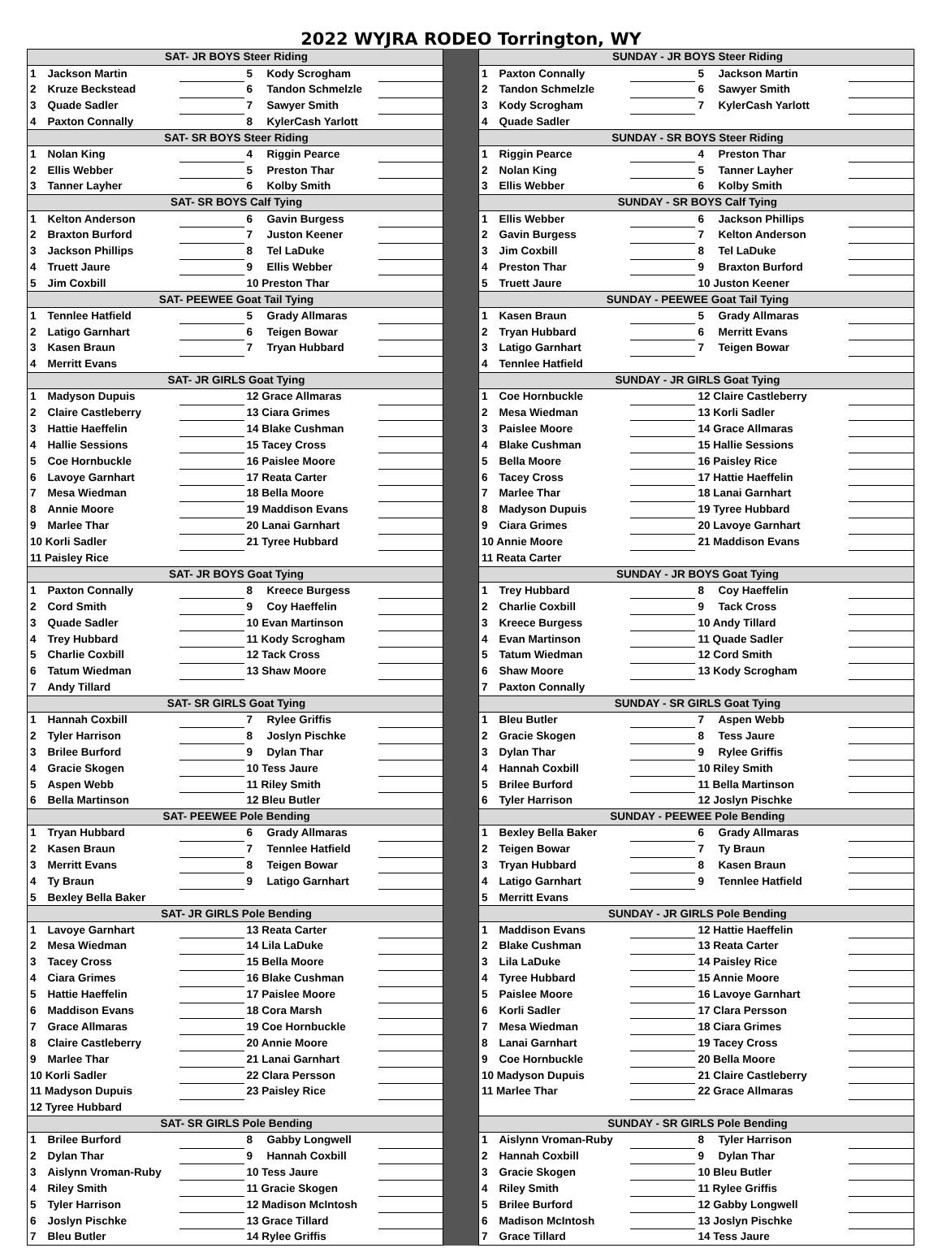2022 WYJRA RODEO Torrington, WY
| SAT- JR BOYS Steer Riding | | | | | |
| --- | --- | --- | --- | --- | --- |
| 1 | Jackson Martin | _ | 5 | Kody Scrogham | _ |
| 2 | Kruze Beckstead | _ | 6 | Tandon Schmelzle | _ |
| 3 | Quade Sadler | _ | 7 | Sawyer Smith | _ |
| 4 | Paxton Connally | _ | 8 | KylerCash Yarlott | _ |
| SAT- SR BOYS Steer Riding | | | | | |
| 1 | Nolan King | _ | 4 | Riggin Pearce | _ |
| 2 | Ellis Webber | _ | 5 | Preston Thar | _ |
| 3 | Tanner Layher | _ | 6 | Kolby Smith | _ |
| SAT- SR BOYS Calf Tying | | | | | |
| 1 | Kelton Anderson | _ | 6 | Gavin Burgess | _ |
| 2 | Braxton Burford | _ | 7 | Juston Keener | _ |
| 3 | Jackson Phillips | _ | 8 | Tel LaDuke | _ |
| 4 | Truett Jaure | _ | 9 | Ellis Webber | _ |
| 5 | Jim Coxbill | _ | 10 Preston Thar | | _ |
| SAT- PEEWEE Goat Tail Tying | | | | | |
| 1 | Tennlee Hatfield | _ | 5 | Grady Allmaras | _ |
| 2 | Latigo Garnhart | _ | 6 | Teigen Bowar | _ |
| 3 | Kasen Braun | _ | 7 | Tryan Hubbard | _ |
| 4 | Merritt Evans | _ | | | |
| SAT- JR GIRLS Goat Tying | | | | | |
| 1 | Madyson Dupuis | _ | 12 Grace Allmaras | | _ |
| 2 | Claire Castleberry | _ | 13 Ciara Grimes | | _ |
| 3 | Hattie Haeffelin | _ | 14 Blake Cushman | | _ |
| 4 | Hallie Sessions | _ | 15 Tacey Cross | | _ |
| 5 | Coe Hornbuckle | _ | 16 Paislee Moore | | _ |
| 6 | Lavoye Garnhart | _ | 17 Reata Carter | | _ |
| 7 | Mesa Wiedman | _ | 18 Bella Moore | | _ |
| 8 | Annie Moore | _ | 19 Maddison Evans | | _ |
| 9 | Marlee Thar | _ | 20 Lanai Garnhart | | _ |
| 10 Korli Sadler | | _ | 21 Tyree Hubbard | | _ |
| 11 Paisley Rice | | _ | | | |
| SAT- JR BOYS Goat Tying | | | | | |
| 1 | Paxton Connally | _ | 8 | Kreece Burgess | _ |
| 2 | Cord Smith | _ | 9 | Coy Haeffelin | _ |
| 3 | Quade Sadler | _ | 10 Evan Martinson | | _ |
| 4 | Trey Hubbard | _ | 11 Kody Scrogham | | _ |
| 5 | Charlie Coxbill | _ | 12 Tack Cross | | _ |
| 6 | Tatum Wiedman | _ | 13 Shaw Moore | | _ |
| 7 | Andy Tillard | _ | | | |
| SAT- SR GIRLS Goat Tying | | | | | |
| 1 | Hannah Coxbill | _ | 7 | Rylee Griffis | _ |
| 2 | Tyler Harrison | _ | 8 | Joslyn Pischke | _ |
| 3 | Brilee Burford | _ | 9 | Dylan Thar | _ |
| 4 | Gracie Skogen | _ | 10 Tess Jaure | | _ |
| 5 | Aspen Webb | _ | 11 Riley Smith | | _ |
| 6 | Bella Martinson | _ | 12 Bleu Butler | | _ |
| SAT- PEEWEE Pole Bending | | | | | |
| 1 | Tryan Hubbard | _ | 6 | Grady Allmaras | _ |
| 2 | Kasen Braun | _ | 7 | Tennlee Hatfield | _ |
| 3 | Merritt Evans | _ | 8 | Teigen Bowar | _ |
| 4 | Ty Braun | _ | 9 | Latigo Garnhart | _ |
| 5 | Bexley Bella Baker | _ | | | |
| SAT- JR GIRLS Pole Bending | | | | | |
| 1 | Lavoye Garnhart | _ | 13 Reata Carter | | _ |
| 2 | Mesa Wiedman | _ | 14 Lila LaDuke | | _ |
| 3 | Tacey Cross | _ | 15 Bella Moore | | _ |
| 4 | Ciara Grimes | _ | 16 Blake Cushman | | _ |
| 5 | Hattie Haeffelin | _ | 17 Paislee Moore | | _ |
| 6 | Maddison Evans | _ | 18 Cora Marsh | | _ |
| 7 | Grace Allmaras | _ | 19 Coe Hornbuckle | | _ |
| 8 | Claire Castleberry | _ | 20 Annie Moore | | _ |
| 9 | Marlee Thar | _ | 21 Lanai Garnhart | | _ |
| 10 Korli Sadler | | _ | 22 Clara Persson | | _ |
| 11 Madyson Dupuis | | _ | 23 Paisley Rice | | _ |
| 12 Tyree Hubbard | | _ | | | |
| SAT- SR GIRLS Pole Bending | | | | | |
| 1 | Brilee Burford | _ | 8 | Gabby Longwell | _ |
| 2 | Dylan Thar | _ | 9 | Hannah Coxbill | _ |
| 3 | Aislynn Vroman-Ruby | _ | 10 Tess Jaure | | _ |
| 4 | Riley Smith | _ | 11 Gracie Skogen | | _ |
| 5 | Tyler Harrison | _ | 12 Madison McIntosh | | _ |
| 6 | Joslyn Pischke | _ | 13 Grace Tillard | | _ |
| 7 | Bleu Butler | _ | 14 Rylee Griffis | | _ |
| SUNDAY - JR BOYS Steer Riding | | | | | |
| --- | --- | --- | --- | --- | --- |
| 1 | Paxton Connally | _ | 5 | Jackson Martin | _ |
| 2 | Tandon Schmelzle | _ | 6 | Sawyer Smith | _ |
| 3 | Kody Scrogham | _ | 7 | KylerCash Yarlott | _ |
| 4 | Quade Sadler | _ | | | |
| SUNDAY - SR BOYS Steer Riding | | | | | |
| 1 | Riggin Pearce | _ | 4 | Preston Thar | _ |
| 2 | Nolan King | _ | 5 | Tanner Layher | _ |
| 3 | Ellis Webber | _ | 6 | Kolby Smith | _ |
| SUNDAY - SR BOYS Calf Tying | | | | | |
| 1 | Ellis Webber | _ | 6 | Jackson Phillips | _ |
| 2 | Gavin Burgess | _ | 7 | Kelton Anderson | _ |
| 3 | Jim Coxbill | _ | 8 | Tel LaDuke | _ |
| 4 | Preston Thar | _ | 9 | Braxton Burford | _ |
| 5 | Truett Jaure | _ | 10 Juston Keener | | _ |
| SUNDAY - PEEWEE Goat Tail Tying | | | | | |
| 1 | Kasen Braun | _ | 5 | Grady Allmaras | _ |
| 2 | Tryan Hubbard | _ | 6 | Merritt Evans | _ |
| 3 | Latigo Garnhart | _ | 7 | Teigen Bowar | _ |
| 4 | Tennlee Hatfield | _ | | | |
| SUNDAY - JR GIRLS Goat Tying | | | | | |
| 1 | Coe Hornbuckle | _ | 12 Claire Castleberry | | _ |
| 2 | Mesa Wiedman | _ | 13 Korli Sadler | | _ |
| 3 | Paislee Moore | _ | 14 Grace Allmaras | | _ |
| 4 | Blake Cushman | _ | 15 Hallie Sessions | | _ |
| 5 | Bella Moore | _ | 16 Paisley Rice | | _ |
| 6 | Tacey Cross | _ | 17 Hattie Haeffelin | | _ |
| 7 | Marlee Thar | _ | 18 Lanai Garnhart | | _ |
| 8 | Madyson Dupuis | _ | 19 Tyree Hubbard | | _ |
| 9 | Ciara Grimes | _ | 20 Lavoye Garnhart | | _ |
| 10 Annie Moore | | _ | 21 Maddison Evans | | _ |
| 11 Reata Carter | | _ | | | |
| SUNDAY - JR BOYS Goat Tying | | | | | |
| 1 | Trey Hubbard | _ | 8 | Coy Haeffelin | _ |
| 2 | Charlie Coxbill | _ | 9 | Tack Cross | _ |
| 3 | Kreece Burgess | _ | 10 Andy Tillard | | _ |
| 4 | Evan Martinson | _ | 11 Quade Sadler | | _ |
| 5 | Tatum Wiedman | _ | 12 Cord Smith | | _ |
| 6 | Shaw Moore | _ | 13 Kody Scrogham | | _ |
| 7 | Paxton Connally | _ | | | |
| SUNDAY - SR GIRLS Goat Tying | | | | | |
| 1 | Bleu Butler | _ | 7 | Aspen Webb | _ |
| 2 | Gracie Skogen | _ | 8 | Tess Jaure | _ |
| 3 | Dylan Thar | _ | 9 | Rylee Griffis | _ |
| 4 | Hannah Coxbill | _ | 10 Riley Smith | | _ |
| 5 | Brilee Burford | _ | 11 Bella Martinson | | _ |
| 6 | Tyler Harrison | _ | 12 Joslyn Pischke | | _ |
| SUNDAY - PEEWEE Pole Bending | | | | | |
| 1 | Bexley Bella Baker | _ | 6 | Grady Allmaras | _ |
| 2 | Teigen Bowar | _ | 7 | Ty Braun | _ |
| 3 | Tryan Hubbard | _ | 8 | Kasen Braun | _ |
| 4 | Latigo Garnhart | _ | 9 | Tennlee Hatfield | _ |
| 5 | Merritt Evans | _ | | | |
| SUNDAY - JR GIRLS Pole Bending | | | | | |
| 1 | Maddison Evans | _ | 12 Hattie Haeffelin | | _ |
| 2 | Blake Cushman | _ | 13 Reata Carter | | _ |
| 3 | Lila LaDuke | _ | 14 Paisley Rice | | _ |
| 4 | Tyree Hubbard | _ | 15 Annie Moore | | _ |
| 5 | Paislee Moore | _ | 16 Lavoye Garnhart | | _ |
| 6 | Korli Sadler | _ | 17 Clara Persson | | _ |
| 7 | Mesa Wiedman | _ | 18 Ciara Grimes | | _ |
| 8 | Lanai Garnhart | _ | 19 Tacey Cross | | _ |
| 9 | Coe Hornbuckle | _ | 20 Bella Moore | | _ |
| 10 Madyson Dupuis | | _ | 21 Claire Castleberry | | _ |
| 11 Marlee Thar | | _ | 22 Grace Allmaras | | _ |
| SUNDAY - SR GIRLS Pole Bending | | | | | |
| 1 | Aislynn Vroman-Ruby | _ | 8 | Tyler Harrison | _ |
| 2 | Hannah Coxbill | _ | 9 | Dylan Thar | _ |
| 3 | Gracie Skogen | _ | 10 Bleu Butler | | _ |
| 4 | Riley Smith | _ | 11 Rylee Griffis | | _ |
| 5 | Brilee Burford | _ | 12 Gabby Longwell | | _ |
| 6 | Madison McIntosh | _ | 13 Joslyn Pischke | | _ |
| 7 | Grace Tillard | _ | 14 Tess Jaure | | _ |